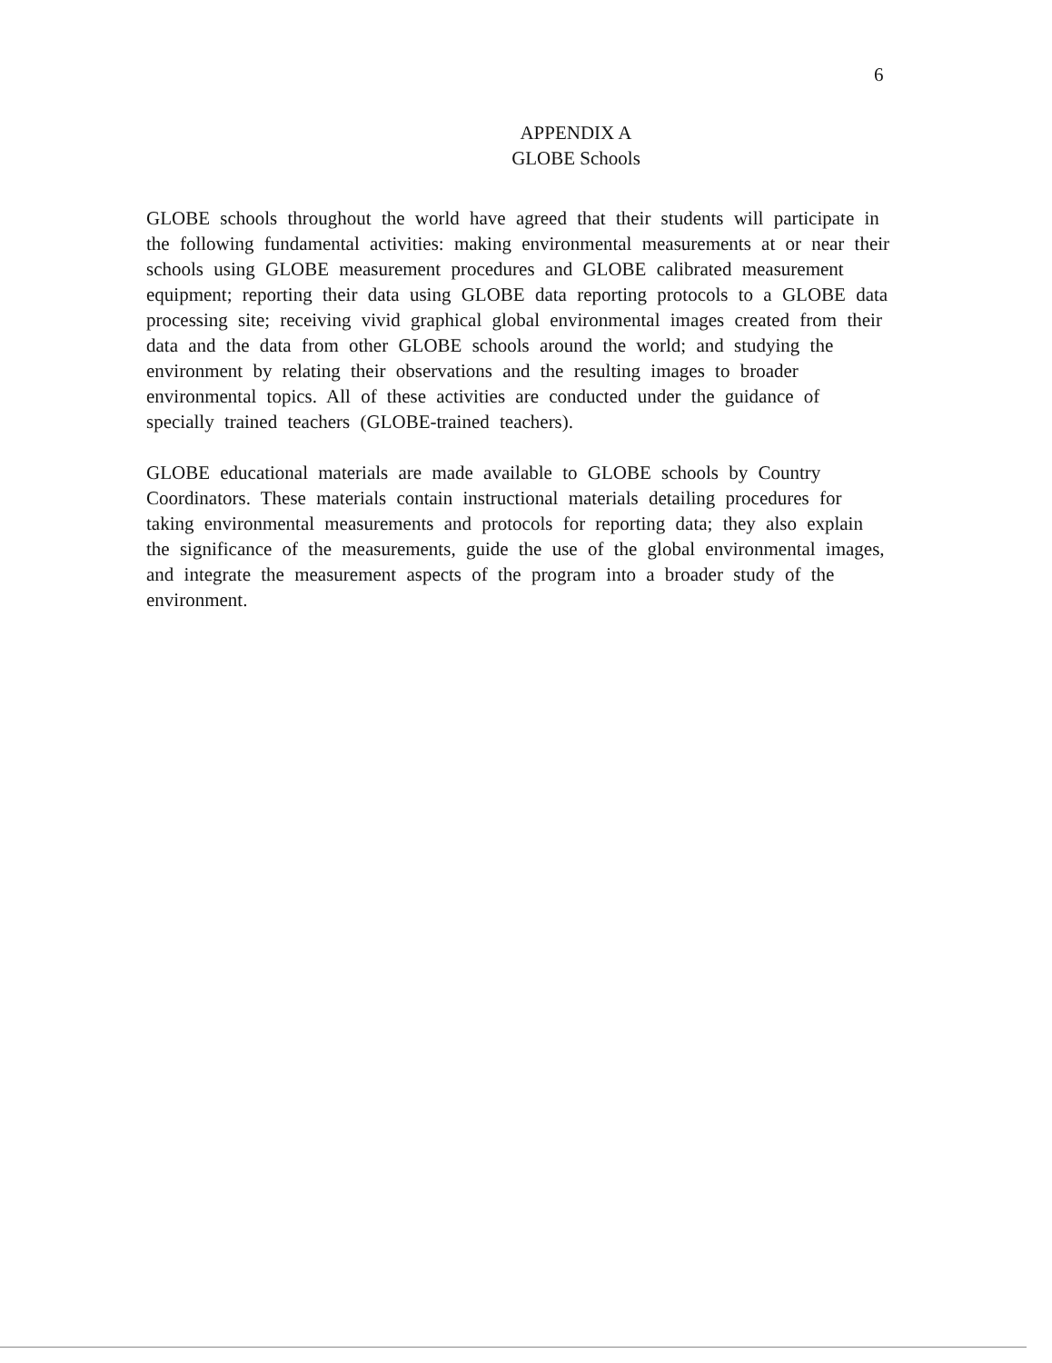6
APPENDIX A
GLOBE Schools
GLOBE schools throughout the world have agreed that their students will participate in the following fundamental activities: making environmental measurements at or near their schools using GLOBE measurement procedures and GLOBE calibrated measurement equipment; reporting their data using GLOBE data reporting protocols to a GLOBE data processing site; receiving vivid graphical global environmental images created from their data and the data from other GLOBE schools around the world; and studying the environment by relating their observations and the resulting images to broader environmental topics. All of these activities are conducted under the guidance of specially trained teachers (GLOBE-trained teachers).
GLOBE educational materials are made available to GLOBE schools by Country Coordinators. These materials contain instructional materials detailing procedures for taking environmental measurements and protocols for reporting data; they also explain the significance of the measurements, guide the use of the global environmental images, and integrate the measurement aspects of the program into a broader study of the environment.